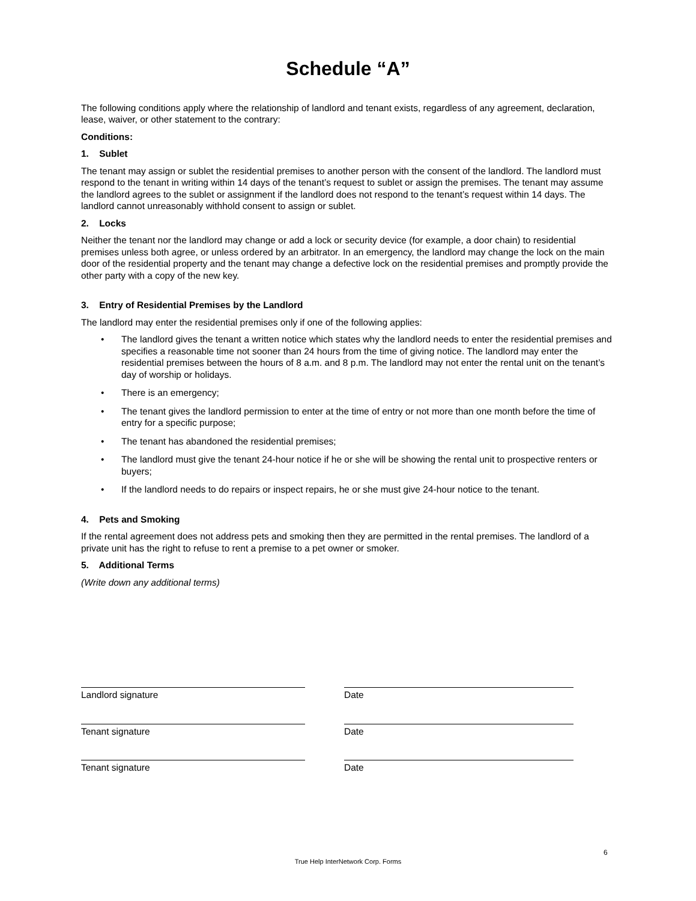Schedule “A”
The following conditions apply where the relationship of landlord and tenant exists, regardless of any agreement, declaration, lease, waiver, or other statement to the contrary:
Conditions:
1. Sublet
The tenant may assign or sublet the residential premises to another person with the consent of the landlord. The landlord must respond to the tenant in writing within 14 days of the tenant’s request to sublet or assign the premises. The tenant may assume the landlord agrees to the sublet or assignment if the landlord does not respond to the tenant’s request within 14 days. The landlord cannot unreasonably withhold consent to assign or sublet.
2. Locks
Neither the tenant nor the landlord may change or add a lock or security device (for example, a door chain) to residential premises unless both agree, or unless ordered by an arbitrator. In an emergency, the landlord may change the lock on the main door of the residential property and the tenant may change a defective lock on the residential premises and promptly provide the other party with a copy of the new key.
3. Entry of Residential Premises by the Landlord
The landlord may enter the residential premises only if one of the following applies:
• The landlord gives the tenant a written notice which states why the landlord needs to enter the residential premises and specifies a reasonable time not sooner than 24 hours from the time of giving notice. The landlord may enter the residential premises between the hours of 8 a.m. and 8 p.m. The landlord may not enter the rental unit on the tenant’s day of worship or holidays.
• There is an emergency;
• The tenant gives the landlord permission to enter at the time of entry or not more than one month before the time of entry for a specific purpose;
• The tenant has abandoned the residential premises;
• The landlord must give the tenant 24-hour notice if he or she will be showing the rental unit to prospective renters or buyers;
• If the landlord needs to do repairs or inspect repairs, he or she must give 24-hour notice to the tenant.
4. Pets and Smoking
If the rental agreement does not address pets and smoking then they are permitted in the rental premises. The landlord of a private unit has the right to refuse to rent a premise to a pet owner or smoker.
5. Additional Terms
(Write down any additional terms)
Landlord signature Date
Tenant signature Date
Tenant signature Date
6
True Help InterNetwork Corp. Forms